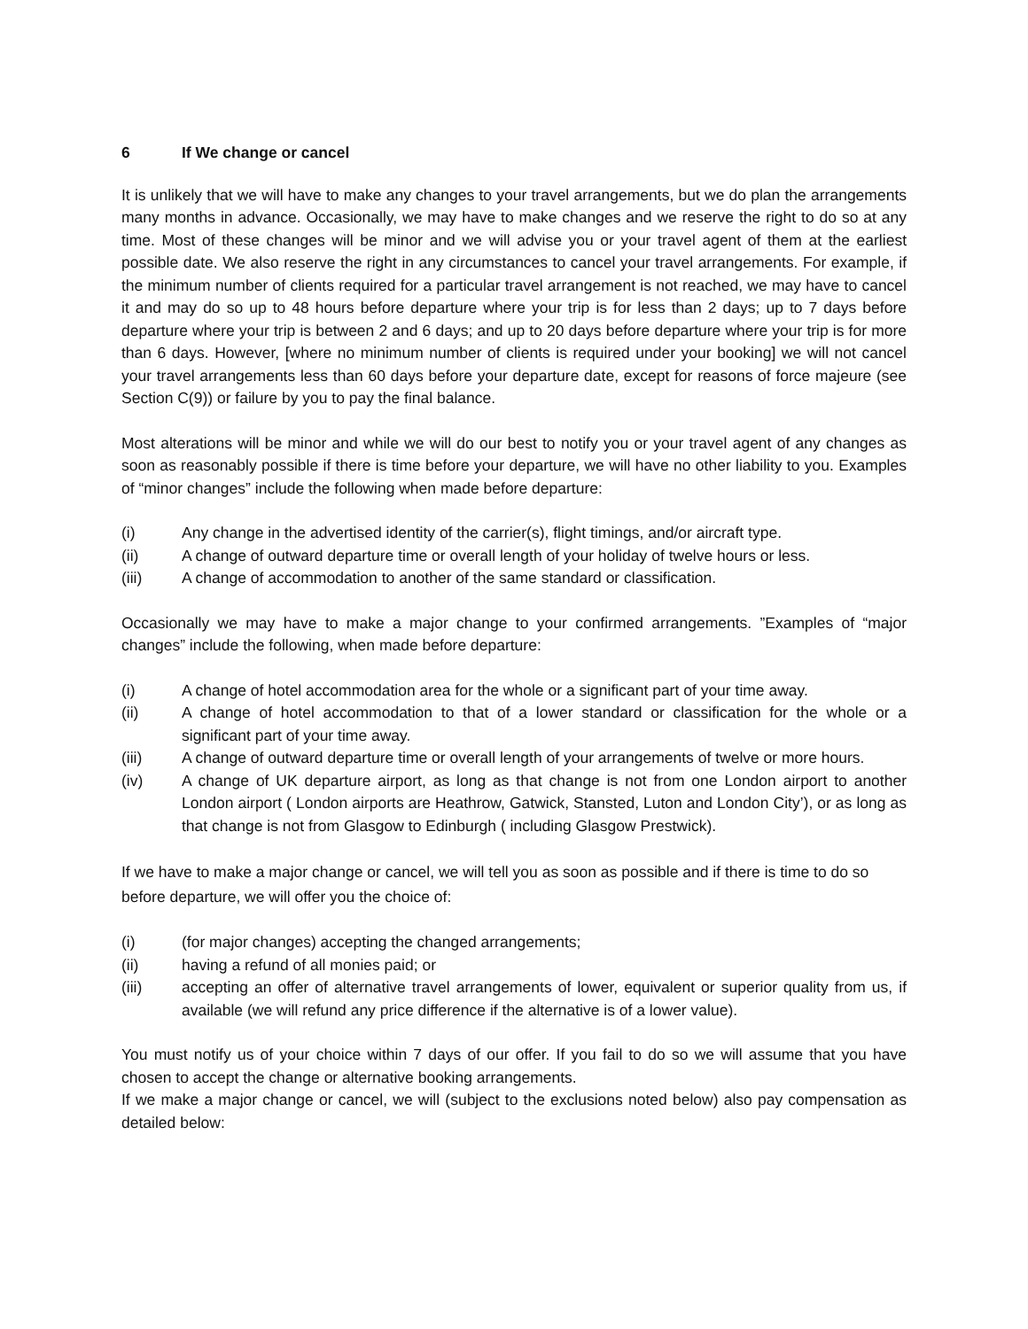6 If We change or cancel
It is unlikely that we will have to make any changes to your travel arrangements, but we do plan the arrangements many months in advance. Occasionally, we may have to make changes and we reserve the right to do so at any time. Most of these changes will be minor and we will advise you or your travel agent of them at the earliest possible date. We also reserve the right in any circumstances to cancel your travel arrangements. For example, if the minimum number of clients required for a particular travel arrangement is not reached, we may have to cancel it and may do so up to 48 hours before departure where your trip is for less than 2 days; up to 7 days before departure where your trip is between 2 and 6 days; and up to 20 days before departure where your trip is for more than 6 days. However, [where no minimum number of clients is required under your booking] we will not cancel your travel arrangements less than 60 days before your departure date, except for reasons of force majeure (see Section C(9)) or failure by you to pay the final balance.
Most alterations will be minor and while we will do our best to notify you or your travel agent of any changes as soon as reasonably possible if there is time before your departure, we will have no other liability to you. Examples of “minor changes” include the following when made before departure:
(i) Any change in the advertised identity of the carrier(s), flight timings, and/or aircraft type.
(ii) A change of outward departure time or overall length of your holiday of twelve hours or less.
(iii) A change of accommodation to another of the same standard or classification.
Occasionally we may have to make a major change to your confirmed arrangements. ”Examples of “major changes” include the following, when made before departure:
(i) A change of hotel accommodation area for the whole or a significant part of your time away.
(ii) A change of hotel accommodation to that of a lower standard or classification for the whole or a significant part of your time away.
(iii) A change of outward departure time or overall length of your arrangements of twelve or more hours.
(iv) A change of UK departure airport, as long as that change is not from one London airport to another London airport ( London airports are Heathrow, Gatwick, Stansted, Luton and London City’), or as long as that change is not from Glasgow to Edinburgh ( including Glasgow Prestwick).
If we have to make a major change or cancel, we will tell you as soon as possible and if there is time to do so before departure, we will offer you the choice of:
(i) (for major changes) accepting the changed arrangements;
(ii) having a refund of all monies paid; or
(iii) accepting an offer of alternative travel arrangements of lower, equivalent or superior quality from us, if available (we will refund any price difference if the alternative is of a lower value).
You must notify us of your choice within 7 days of our offer. If you fail to do so we will assume that you have chosen to accept the change or alternative booking arrangements.
If we make a major change or cancel, we will (subject to the exclusions noted below) also pay compensation as detailed below: